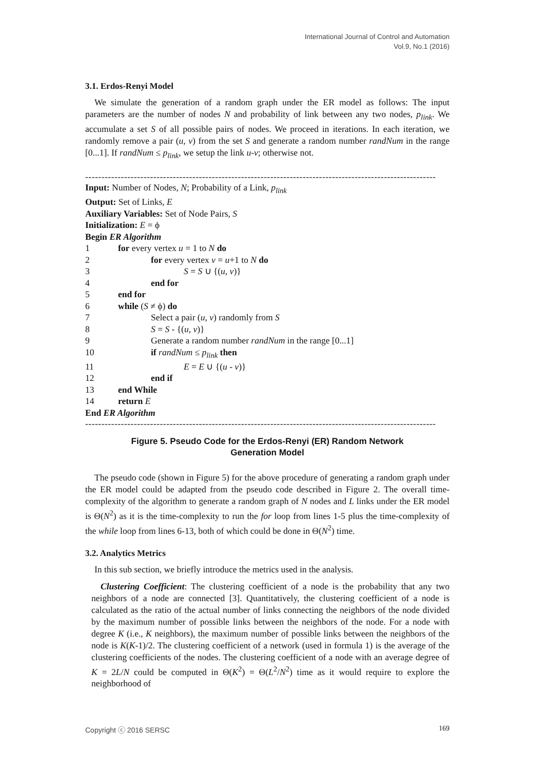International Journal of Control and Automation
Vol.9, No.1 (2016)
3.1. Erdos-Renyi Model
We simulate the generation of a random graph under the ER model as follows: The input parameters are the number of nodes N and probability of link between any two nodes, p<sub>link</sub>. We accumulate a set S of all possible pairs of nodes. We proceed in iterations. In each iteration, we randomly remove a pair (u, v) from the set S and generate a random number randNum in the range [0...1]. If randNum ≤ p<sub>link</sub>, we setup the link u-v; otherwise not.
------------------------------------------------------------------------------------------------------------
Input: Number of Nodes, N; Probability of a Link, p<sub>link</sub>
Output: Set of Links, E
Auxiliary Variables: Set of Node Pairs, S
Initialization: E = ϕ
Begin ER Algorithm
1 for every vertex u = 1 to N do
2 for every vertex v = u+1 to N do
3 S = S ∪ {(u, v)}
4 end for
5 end for
6 while (S ≠ ϕ) do
7 Select a pair (u, v) randomly from S
8 S = S - {(u, v)}
9 Generate a random number randNum in the range [0...1]
10 if randNum ≤ p<sub>link</sub> then
11 E = E ∪ {(u - v)}
12 end if
13 end While
14 return E
End ER Algorithm
------------------------------------------------------------------------------------------------------------
Figure 5. Pseudo Code for the Erdos-Renyi (ER) Random Network
Generation Model
The pseudo code (shown in Figure 5) for the above procedure of generating a random graph under the ER model could be adapted from the pseudo code described in Figure 2. The overall time-complexity of the algorithm to generate a random graph of N nodes and L links under the ER model is Θ(N<sup>2</sup>) as it is the time-complexity to run the for loop from lines 1-5 plus the time-complexity of the while loop from lines 6-13, both of which could be done in Θ(N<sup>2</sup>) time.
3.2. Analytics Metrics
In this sub section, we briefly introduce the metrics used in the analysis.
Clustering Coefficient: The clustering coefficient of a node is the probability that any two neighbors of a node are connected [3]. Quantitatively, the clustering coefficient of a node is calculated as the ratio of the actual number of links connecting the neighbors of the node divided by the maximum number of possible links between the neighbors of the node. For a node with degree K (i.e., K neighbors), the maximum number of possible links between the neighbors of the node is K(K-1)/2. The clustering coefficient of a network (used in formula 1) is the average of the clustering coefficients of the nodes. The clustering coefficient of a node with an average degree of K = 2L/N could be computed in Θ(K<sup>2</sup>) = Θ(L<sup>2</sup>/N<sup>2</sup>) time as it would require to explore the neighborhood of
Copyright ⓒ 2016 SERSC 169